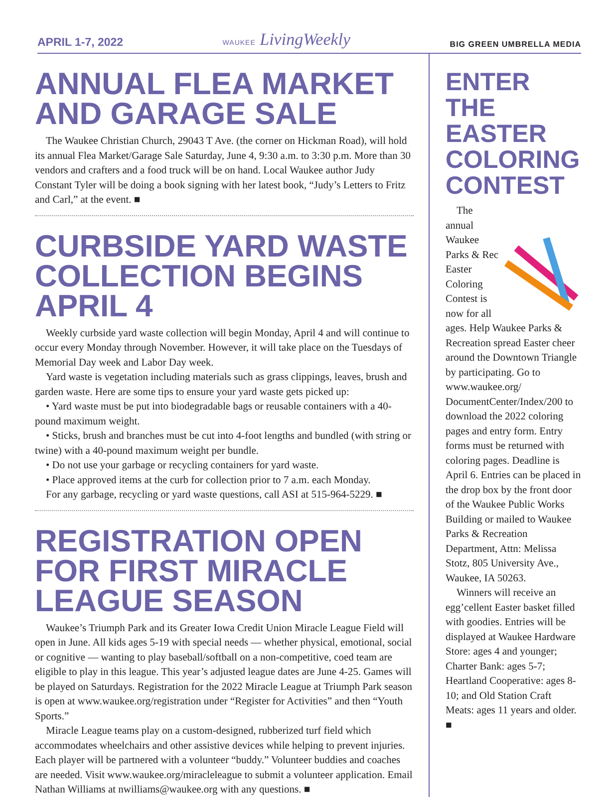APRIL 1-7, 2022 WAUKEE LivingWeekly BIG GREEN UMBRELLA MEDIA
ANNUAL FLEA MARKET AND GARAGE SALE
The Waukee Christian Church, 29043 T Ave. (the corner on Hickman Road), will hold its annual Flea Market/Garage Sale Saturday, June 4, 9:30 a.m. to 3:30 p.m. More than 30 vendors and crafters and a food truck will be on hand. Local Waukee author Judy Constant Tyler will be doing a book signing with her latest book, “Judy’s Letters to Fritz and Carl,” at the event. ■
CURBSIDE YARD WASTE COLLECTION BEGINS APRIL 4
Weekly curbside yard waste collection will begin Monday, April 4 and will continue to occur every Monday through November. However, it will take place on the Tuesdays of Memorial Day week and Labor Day week.
Yard waste is vegetation including materials such as grass clippings, leaves, brush and garden waste. Here are some tips to ensure your yard waste gets picked up:
• Yard waste must be put into biodegradable bags or reusable containers with a 40-pound maximum weight.
• Sticks, brush and branches must be cut into 4-foot lengths and bundled (with string or twine) with a 40-pound maximum weight per bundle.
• Do not use your garbage or recycling containers for yard waste.
• Place approved items at the curb for collection prior to 7 a.m. each Monday.
For any garbage, recycling or yard waste questions, call ASI at 515-964-5229. ■
REGISTRATION OPEN FOR FIRST MIRACLE LEAGUE SEASON
Waukee’s Triumph Park and its Greater Iowa Credit Union Miracle League Field will open in June. All kids ages 5-19 with special needs — whether physical, emotional, social or cognitive — wanting to play baseball/softball on a non-competitive, coed team are eligible to play in this league. This year’s adjusted league dates are June 4-25. Games will be played on Saturdays. Registration for the 2022 Miracle League at Triumph Park season is open at www.waukee.org/registration under “Register for Activities” and then “Youth Sports.”
Miracle League teams play on a custom-designed, rubberized turf field which accommodates wheelchairs and other assistive devices while helping to prevent injuries. Each player will be partnered with a volunteer “buddy.” Volunteer buddies and coaches are needed. Visit www.waukee.org/miracleleague to submit a volunteer application. Email Nathan Williams at nwilliams@waukee.org with any questions. ■
ENTER THE EASTER COLORING CONTEST
The annual Waukee Parks & Rec Easter Coloring Contest is now for all ages. Help Waukee Parks & Recreation spread Easter cheer around the Downtown Triangle by participating. Go to www.waukee.org/ DocumentCenter/Index/200 to download the 2022 coloring pages and entry form. Entry forms must be returned with coloring pages. Deadline is April 6. Entries can be placed in the drop box by the front door of the Waukee Public Works Building or mailed to Waukee Parks & Recreation Department, Attn: Melissa Stotz, 805 University Ave., Waukee, IA 50263.
Winners will receive an egg’cellent Easter basket filled with goodies. Entries will be displayed at Waukee Hardware Store: ages 4 and younger; Charter Bank: ages 5-7; Heartland Cooperative: ages 8-10; and Old Station Craft Meats: ages 11 years and older. ■